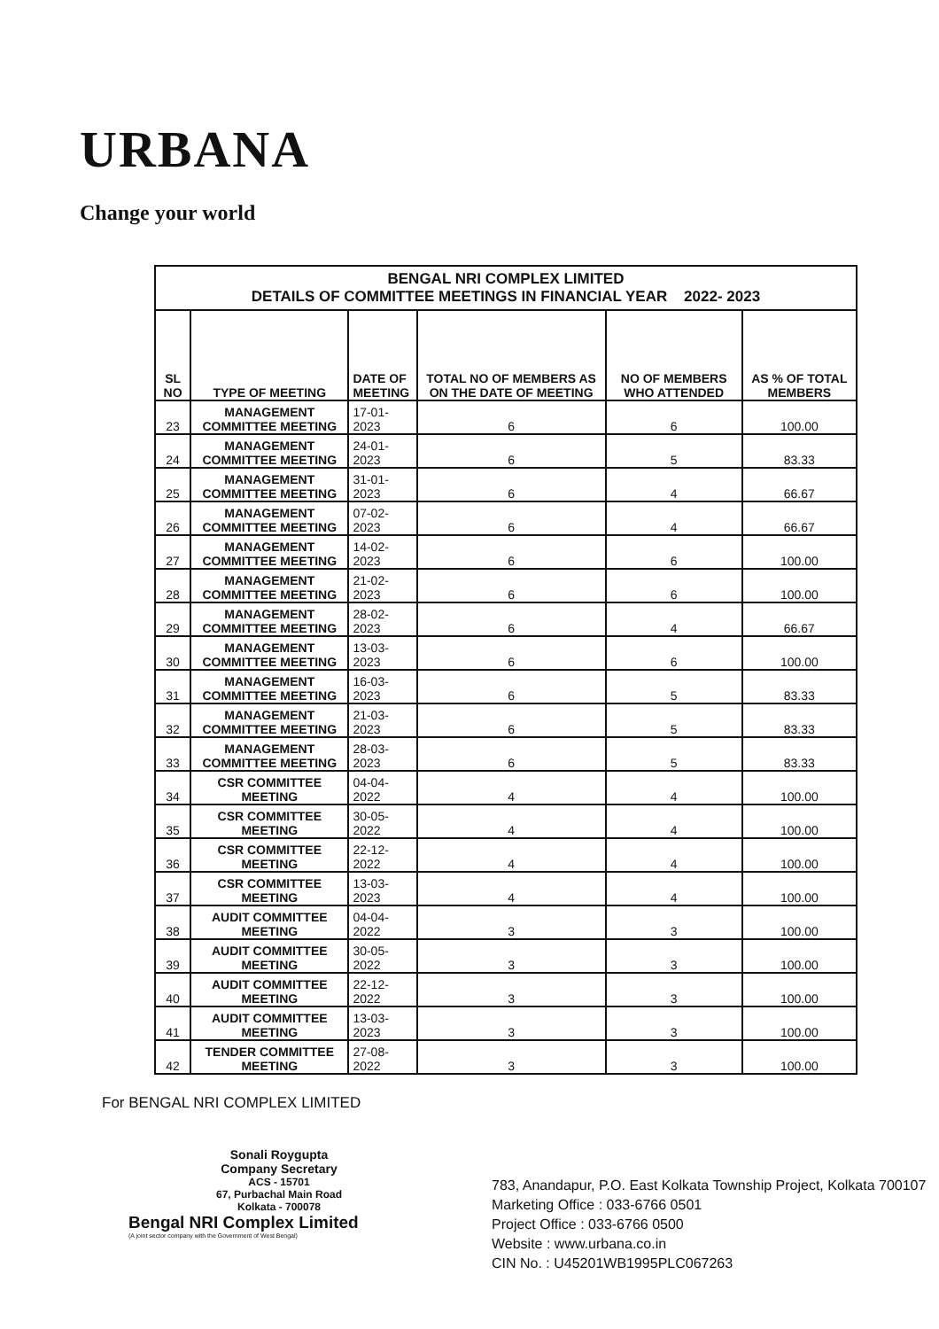URBANA
Change your world
| BENGAL NRI COMPLEX LIMITED DETAILS OF COMMITTEE MEETINGS IN FINANCIAL YEAR 2022- 2023 | | | | | |
| SL NO | TYPE OF MEETING | DATE OF MEETING | TOTAL NO OF MEMBERS AS ON THE DATE OF MEETING | NO OF MEMBERS WHO ATTENDED | AS % OF TOTAL MEMBERS |
| 23 | MANAGEMENT COMMITTEE MEETING | 17-01-2023 | 6 | 6 | 100.00 |
| 24 | MANAGEMENT COMMITTEE MEETING | 24-01-2023 | 6 | 5 | 83.33 |
| 25 | MANAGEMENT COMMITTEE MEETING | 31-01-2023 | 6 | 4 | 66.67 |
| 26 | MANAGEMENT COMMITTEE MEETING | 07-02-2023 | 6 | 4 | 66.67 |
| 27 | MANAGEMENT COMMITTEE MEETING | 14-02-2023 | 6 | 6 | 100.00 |
| 28 | MANAGEMENT COMMITTEE MEETING | 21-02-2023 | 6 | 6 | 100.00 |
| 29 | MANAGEMENT COMMITTEE MEETING | 28-02-2023 | 6 | 4 | 66.67 |
| 30 | MANAGEMENT COMMITTEE MEETING | 13-03-2023 | 6 | 6 | 100.00 |
| 31 | MANAGEMENT COMMITTEE MEETING | 16-03-2023 | 6 | 5 | 83.33 |
| 32 | MANAGEMENT COMMITTEE MEETING | 21-03-2023 | 6 | 5 | 83.33 |
| 33 | MANAGEMENT COMMITTEE MEETING | 28-03-2023 | 6 | 5 | 83.33 |
| 34 | CSR COMMITTEE MEETING | 04-04-2022 | 4 | 4 | 100.00 |
| 35 | CSR COMMITTEE MEETING | 30-05-2022 | 4 | 4 | 100.00 |
| 36 | CSR COMMITTEE MEETING | 22-12-2022 | 4 | 4 | 100.00 |
| 37 | CSR COMMITTEE MEETING | 13-03-2023 | 4 | 4 | 100.00 |
| 38 | AUDIT COMMITTEE MEETING | 04-04-2022 | 3 | 3 | 100.00 |
| 39 | AUDIT COMMITTEE MEETING | 30-05-2022 | 3 | 3 | 100.00 |
| 40 | AUDIT COMMITTEE MEETING | 22-12-2022 | 3 | 3 | 100.00 |
| 41 | AUDIT COMMITTEE MEETING | 13-03-2023 | 3 | 3 | 100.00 |
| 42 | TENDER COMMITTEE MEETING | 27-08-2022 | 3 | 3 | 100.00 |
For BENGAL NRI COMPLEX LIMITED
Sonali Roygupta
Company Secretary
ACS - 15701
67, Purbachal Main Road
Kolkata - 700078
Bengal NRI Complex Limited
(A joint sector company with the Government of West Bengal)
783, Anandapur, P.O. East Kolkata Township Project, Kolkata 700107
Marketing Office : 033-6766 0501
Project Office : 033-6766 0500
Website : www.urbana.co.in
CIN No. : U45201WB1995PLC067263